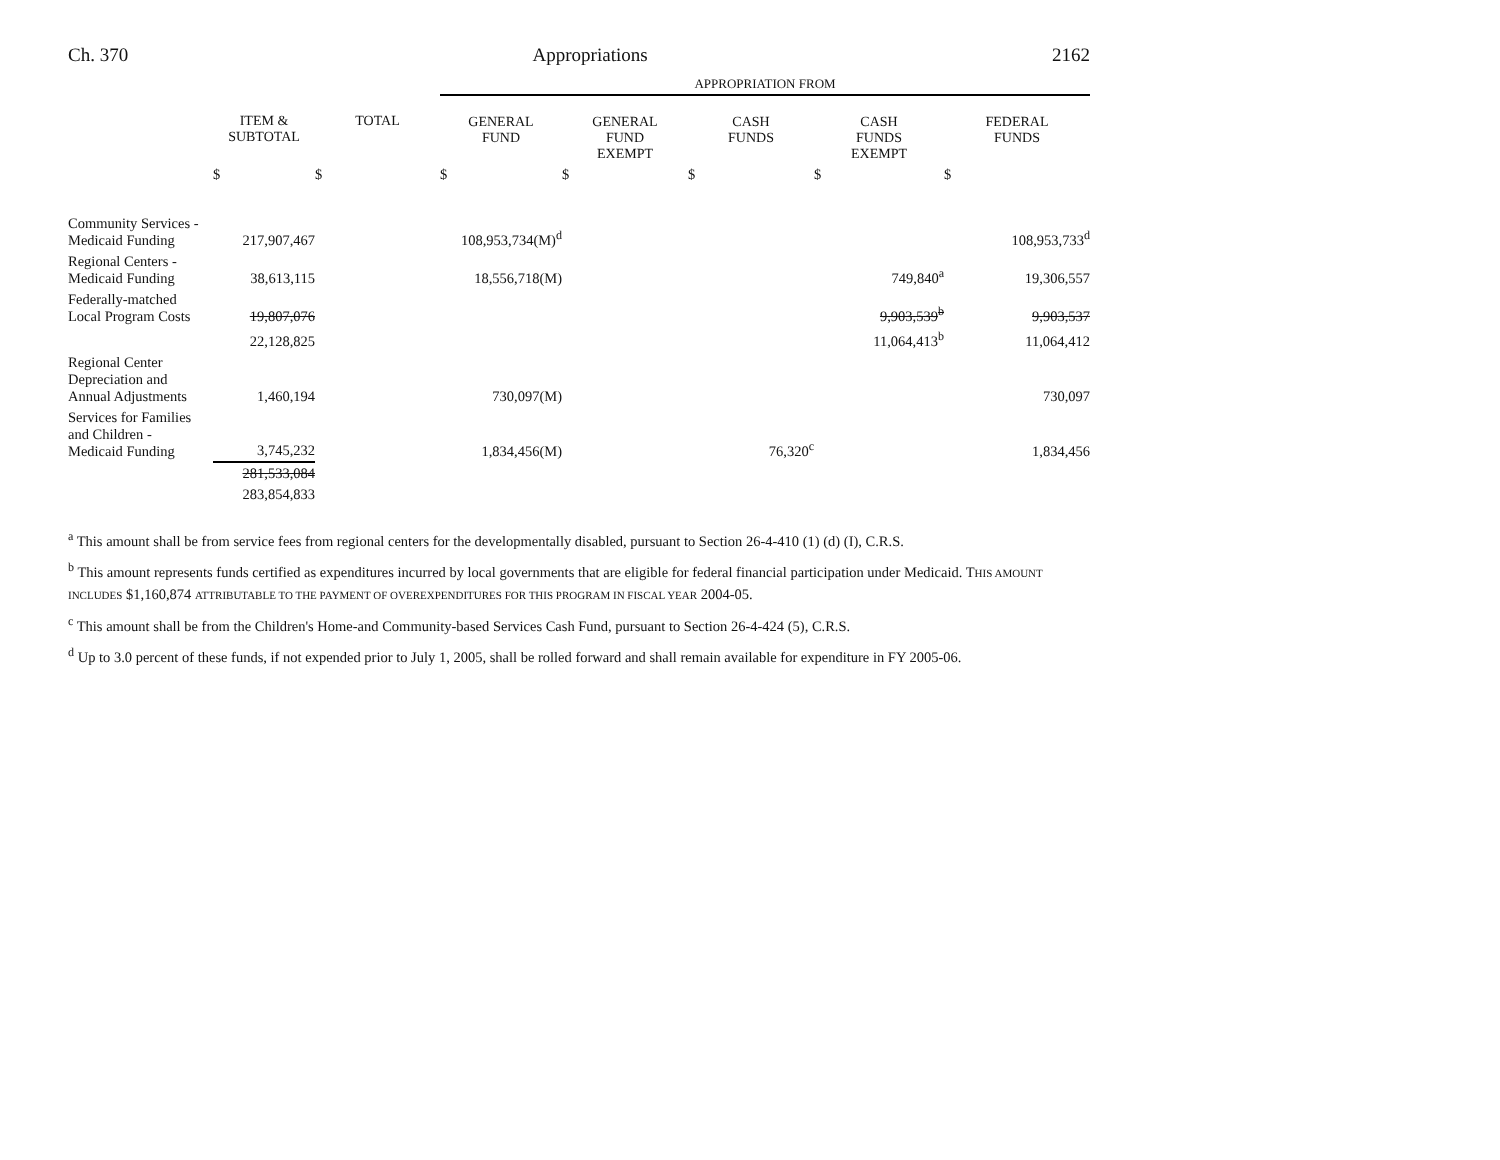Ch. 370 Appropriations 2162
| | | | APPROPRIATION FROM | | | | |
| | ITEM & SUBTOTAL | TOTAL | GENERAL FUND | GENERAL FUND EXEMPT | CASH FUNDS | CASH FUNDS EXEMPT | FEDERAL FUNDS |
| | $ | $ | $ | $ | $ | $ | $ |
| Community Services - Medicaid Funding | 217,907,467 | | 108,953,734(M)<sup>d</sup> | | | | 108,953,733<sup>d</sup> |
| Regional Centers - Medicaid Funding | 38,613,115 | | 18,556,718(M) | | | 749,840<sup>a</sup> | 19,306,557 |
| Federally-matched Local Program Costs | 19,807,076 | | | | | 9,903,539<sup>b</sup> | 9,903,537 |
| | 22,128,825 | | | | | 11,064,413<sup>b</sup> | 11,064,412 |
| Regional Center Depreciation and Annual Adjustments | 1,460,194 | | 730,097(M) | | | | 730,097 |
| Services for Families and Children - Medicaid Funding | 3,745,232 | | 1,834,456(M) | | 76,320<sup>c</sup> | | 1,834,456 |
| | 281,533,084 | | | | | | |
| | 283,854,833 | | | | | | |
<sup>a</sup> This amount shall be from service fees from regional centers for the developmentally disabled, pursuant to Section 26-4-410 (1) (d) (I), C.R.S.
<sup>b</sup> This amount represents funds certified as expenditures incurred by local governments that are eligible for federal financial participation under Medicaid. THIS AMOUNT INCLUDES $1,160,874 ATTRIBUTABLE TO THE PAYMENT OF OVEREXPENDITURES FOR THIS PROGRAM IN FISCAL YEAR 2004-05.
<sup>c</sup> This amount shall be from the Children's Home-and Community-based Services Cash Fund, pursuant to Section 26-4-424 (5), C.R.S.
<sup>d</sup> Up to 3.0 percent of these funds, if not expended prior to July 1, 2005, shall be rolled forward and shall remain available for expenditure in FY 2005-06.